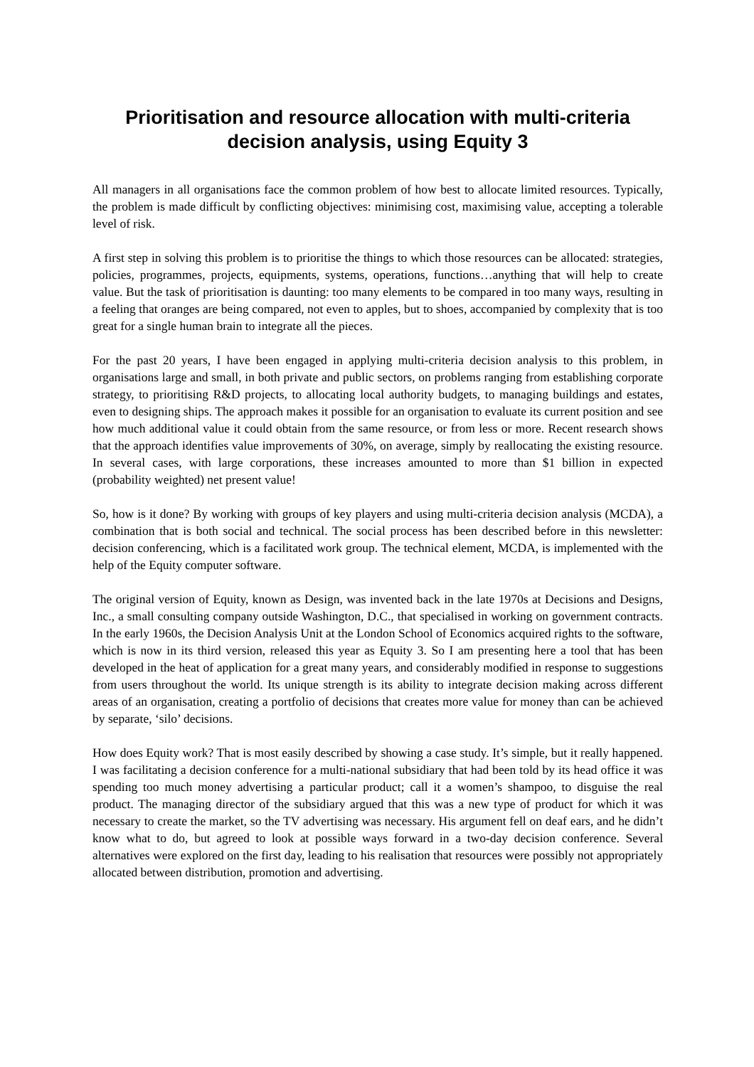Prioritisation and resource allocation with multi-criteria decision analysis, using Equity 3
All managers in all organisations face the common problem of how best to allocate limited resources. Typically, the problem is made difficult by conflicting objectives: minimising cost, maximising value, accepting a tolerable level of risk.
A first step in solving this problem is to prioritise the things to which those resources can be allocated: strategies, policies, programmes, projects, equipments, systems, operations, functions…anything that will help to create value. But the task of prioritisation is daunting: too many elements to be compared in too many ways, resulting in a feeling that oranges are being compared, not even to apples, but to shoes, accompanied by complexity that is too great for a single human brain to integrate all the pieces.
For the past 20 years, I have been engaged in applying multi-criteria decision analysis to this problem, in organisations large and small, in both private and public sectors, on problems ranging from establishing corporate strategy, to prioritising R&D projects, to allocating local authority budgets, to managing buildings and estates, even to designing ships. The approach makes it possible for an organisation to evaluate its current position and see how much additional value it could obtain from the same resource, or from less or more. Recent research shows that the approach identifies value improvements of 30%, on average, simply by reallocating the existing resource. In several cases, with large corporations, these increases amounted to more than $1 billion in expected (probability weighted) net present value!
So, how is it done? By working with groups of key players and using multi-criteria decision analysis (MCDA), a combination that is both social and technical. The social process has been described before in this newsletter: decision conferencing, which is a facilitated work group. The technical element, MCDA, is implemented with the help of the Equity computer software.
The original version of Equity, known as Design, was invented back in the late 1970s at Decisions and Designs, Inc., a small consulting company outside Washington, D.C., that specialised in working on government contracts. In the early 1960s, the Decision Analysis Unit at the London School of Economics acquired rights to the software, which is now in its third version, released this year as Equity 3. So I am presenting here a tool that has been developed in the heat of application for a great many years, and considerably modified in response to suggestions from users throughout the world. Its unique strength is its ability to integrate decision making across different areas of an organisation, creating a portfolio of decisions that creates more value for money than can be achieved by separate, ‘silo’ decisions.
How does Equity work? That is most easily described by showing a case study. It’s simple, but it really happened. I was facilitating a decision conference for a multi-national subsidiary that had been told by its head office it was spending too much money advertising a particular product; call it a women’s shampoo, to disguise the real product. The managing director of the subsidiary argued that this was a new type of product for which it was necessary to create the market, so the TV advertising was necessary. His argument fell on deaf ears, and he didn’t know what to do, but agreed to look at possible ways forward in a two-day decision conference. Several alternatives were explored on the first day, leading to his realisation that resources were possibly not appropriately allocated between distribution, promotion and advertising.